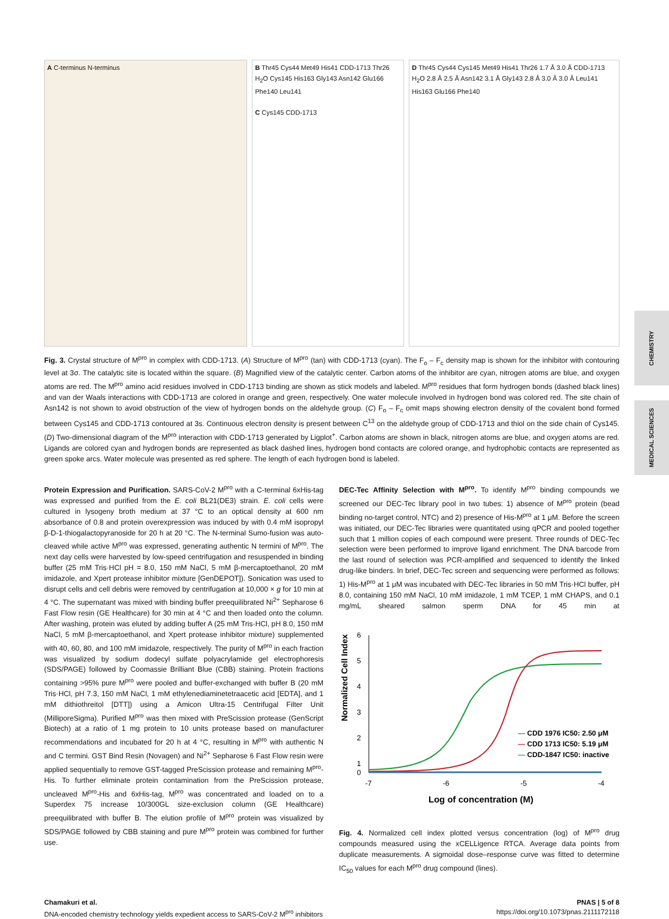CHEMISTRY
MEDICAL SCIENCES
A C-terminus N-terminus B Thr45 Cys44 Met49 His41 CDD-1713 Thr26 H<sub>2</sub>O Cys145 His163 Gly143 Asn142 Glu166 Phe140 Leu141
C Cys145 CDD-1713
D Thr45 Cys44 Cys145 Met49 His41 Thr26 1.7 Å 3.0 Å CDD-1713 H<sub>2</sub>O 2.8 Å 2.5 Å Asn142 3.1 Å Gly143 2.8 Å 3.0 Å 3.0 Å Leu141 His163 Glu166 Phe140
Fig. 3. Crystal structure of M<sup>pro</sup> in complex with CDD-1713. (A) Structure of M<sup>pro</sup> (tan) with CDD-1713 (cyan). The F<sub>o</sub> – F<sub>c</sub> density map is shown for the inhibitor with contouring level at 3σ. The catalytic site is located within the square. (B) Magnified view of the catalytic center. Carbon atoms of the inhibitor are cyan, nitrogen atoms are blue, and oxygen atoms are red. The M<sup>pro</sup> amino acid residues involved in CDD-1713 binding are shown as stick models and labeled. M<sup>pro</sup> residues that form hydrogen bonds (dashed black lines) and van der Waals interactions with CDD-1713 are colored in orange and green, respectively. One water molecule involved in hydrogen bond was colored red. The site chain of Asn142 is not shown to avoid obstruction of the view of hydrogen bonds on the aldehyde group. (C) F<sub>o</sub> – F<sub>c</sub> omit maps showing electron density of the covalent bond formed between Cys145 and CDD-1713 contoured at 3s. Continuous electron density is present between C<sup>13</sup> on the aldehyde group of CDD-1713 and thiol on the side chain of Cys145. (D) Two-dimensional diagram of the M<sup>pro</sup> interaction with CDD-1713 generated by Ligplot<sup>+</sup>. Carbon atoms are shown in black, nitrogen atoms are blue, and oxygen atoms are red. Ligands are colored cyan and hydrogen bonds are represented as black dashed lines, hydrogen bond contacts are colored orange, and hydrophobic contacts are represented as green spoke arcs. Water molecule was presented as red sphere. The length of each hydrogen bond is labeled.
Protein Expression and Purification. SARS-CoV-2 M<sup>pro</sup> with a C-terminal 6xHis-tag was expressed and purified from the E. coli BL21(DE3) strain. E. coli cells were cultured in lysogeny broth medium at 37 °C to an optical density at 600 nm absorbance of 0.8 and protein overexpression was induced by with 0.4 mM isopropyl β-D-1-thiogalactopyranoside for 20 h at 20 °C. The N-terminal Sumo-fusion was auto-cleaved while active M<sup>pro</sup> was expressed, generating authentic N termini of M<sup>pro</sup>. The next day cells were harvested by low-speed centrifugation and resuspended in binding buffer (25 mM Tris·HCl pH = 8.0, 150 mM NaCl, 5 mM β-mercaptoethanol, 20 mM imidazole, and Xpert protease inhibitor mixture [GenDEPOT]). Sonication was used to disrupt cells and cell debris were removed by centrifugation at 10,000 × g for 10 min at 4 °C. The supernatant was mixed with binding buffer preequilibrated Ni<sup>2+</sup> Sepharose 6 Fast Flow resin (GE Healthcare) for 30 min at 4 °C and then loaded onto the column. After washing, protein was eluted by adding buffer A (25 mM Tris·HCl, pH 8.0, 150 mM NaCl, 5 mM β-mercaptoethanol, and Xpert protease inhibitor mixture) supplemented with 40, 60, 80, and 100 mM imidazole, respectively. The purity of M<sup>pro</sup> in each fraction was visualized by sodium dodecyl sulfate polyacrylamide gel electrophoresis (SDS/PAGE) followed by Coomassie Brilliant Blue (CBB) staining. Protein fractions containing >95% pure M<sup>pro</sup> were pooled and buffer-exchanged with buffer B (20 mM Tris·HCl, pH 7.3, 150 mM NaCl, 1 mM ethylenediaminetetraacetic acid [EDTA], and 1 mM dithiothreitol [DTT]) using a Amicon Ultra-15 Centrifugal Filter Unit (MilliporeSigma). Purified M<sup>pro</sup> was then mixed with PreScission protease (GenScript Biotech) at a ratio of 1 mg protein to 10 units protease based on manufacturer recommendations and incubated for 20 h at 4 °C, resulting in M<sup>pro</sup> with authentic N and C termini. GST Bind Resin (Novagen) and Ni<sup>2+</sup> Sepharose 6 Fast Flow resin were applied sequentially to remove GST-tagged PreScission protease and remaining M<sup>pro</sup>-His. To further eliminate protein contamination from the PreScission protease, uncleaved M<sup>pro</sup>-His and 6xHis-tag, M<sup>pro</sup> was concentrated and loaded on to a Superdex 75 increase 10/300GL size-exclusion column (GE Healthcare) preequilibrated with buffer B. The elution profile of M<sup>pro</sup> protein was visualized by SDS/PAGE followed by CBB staining and pure M<sup>pro</sup> protein was combined for further use.
DEC-Tec Affinity Selection with M<sup>pro</sup>. To identify M<sup>pro</sup> binding compounds we screened our DEC-Tec library pool in two tubes: 1) absence of M<sup>pro</sup> protein (bead binding no-target control, NTC) and 2) presence of His-M<sup>pro</sup> at 1 μM. Before the screen was initiated, our DEC-Tec libraries were quantitated using qPCR and pooled together such that 1 million copies of each compound were present. Three rounds of DEC-Tec selection were been performed to improve ligand enrichment. The DNA barcode from the last round of selection was PCR-amplified and sequenced to identify the linked drug-like binders. In brief, DEC-Tec screen and sequencing were performed as follows: 1) His-M<sup>pro</sup> at 1 μM was incubated with DEC-Tec libraries in 50 mM Tris·HCl buffer, pH 8.0, containing 150 mM NaCl, 10 mM imidazole, 1 mM TCEP, 1 mM CHAPS, and 0.1 mg/mL sheared salmon sperm DNA for 45 min at
Normalized Cell Index
6
5
4
3
2
1
0
-7
-6
-5
-4
Log of concentration (M)
— CDD 1976 IC50: 2.50 μM
— CDD 1713 IC50: 5.19 μM
— CDD-1847 IC50: inactive
Fig. 4. Normalized cell index plotted versus concentration (log) of M<sup>pro</sup> drug compounds measured using the xCELLigence RTCA. Average data points from duplicate measurements. A sigmoidal dose–response curve was fitted to determine IC<sub>50</sub> values for each M<sup>pro</sup> drug compound (lines).
Chamakuri et al.
DNA-encoded chemistry technology yields expedient access to SARS-CoV-2 M<sup>pro</sup> inhibitors
PNAS | 5 of 8
https://doi.org/10.1073/pnas.2111172118